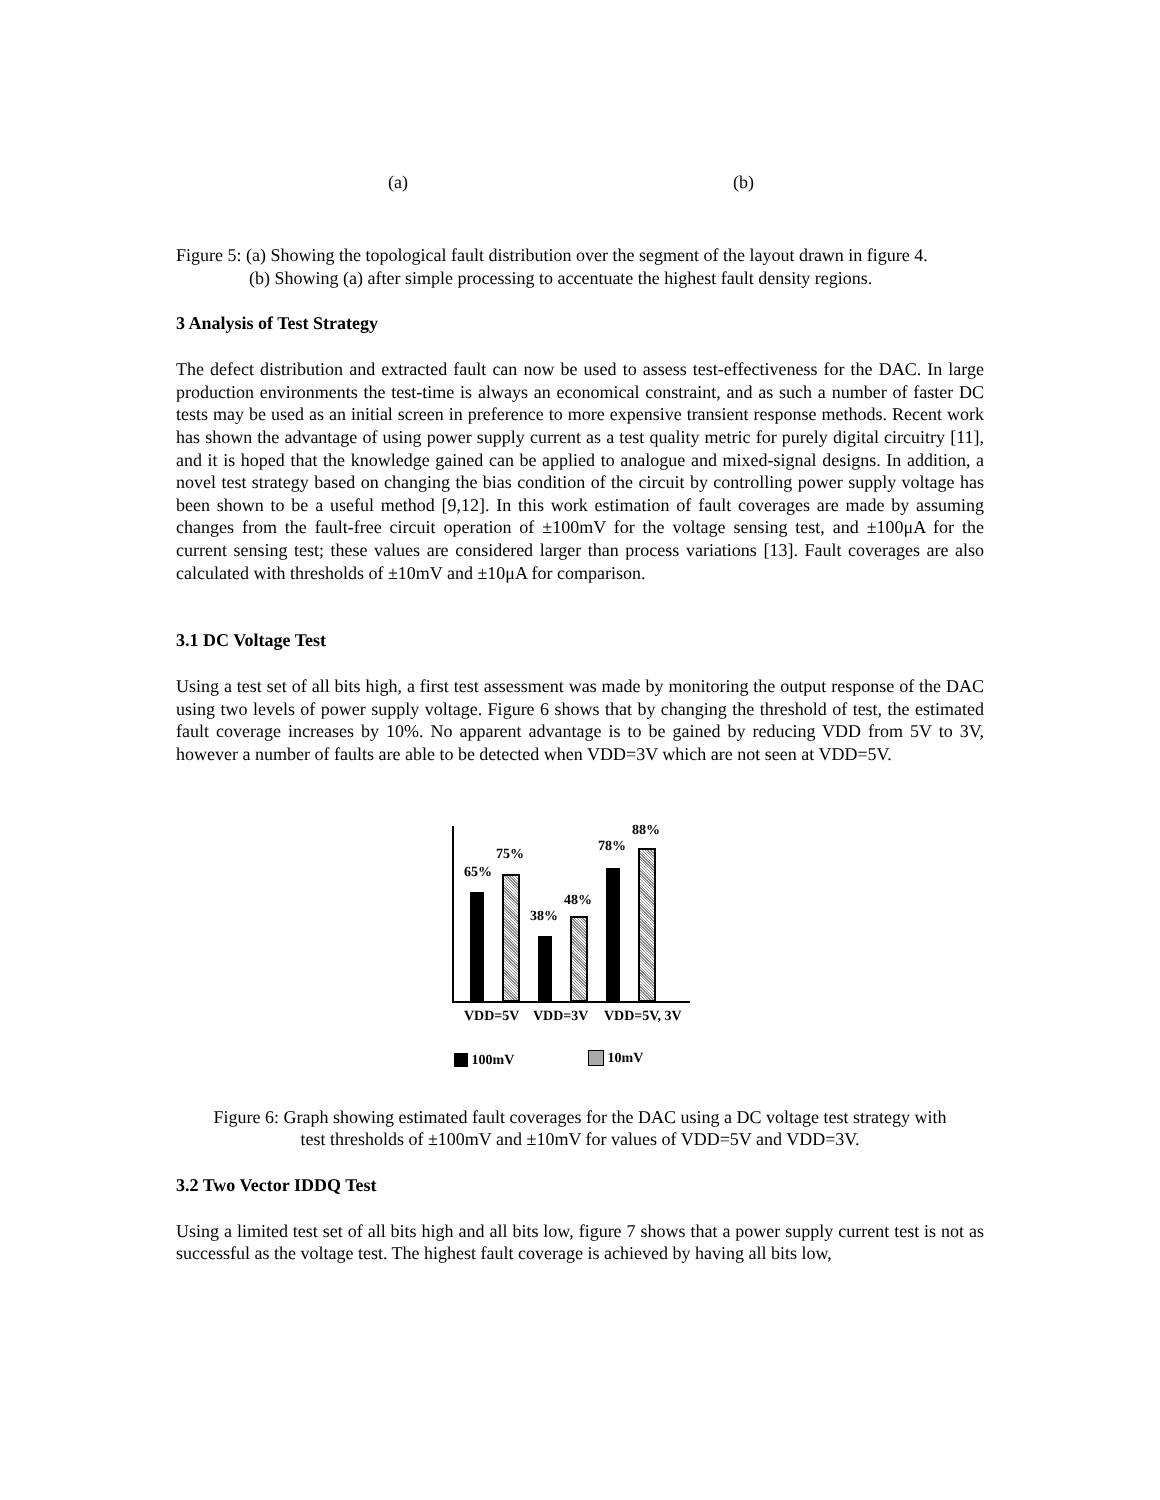(a) (b)
Figure 5: (a) Showing the topological fault distribution over the segment of the layout drawn in figure 4.
(b) Showing (a) after simple processing to accentuate the highest fault density regions.
3 Analysis of Test Strategy
The defect distribution and extracted fault can now be used to assess test-effectiveness for the DAC. In large production environments the test-time is always an economical constraint, and as such a number of faster DC tests may be used as an initial screen in preference to more expensive transient response methods. Recent work has shown the advantage of using power supply current as a test quality metric for purely digital circuitry [11], and it is hoped that the knowledge gained can be applied to analogue and mixed-signal designs. In addition, a novel test strategy based on changing the bias condition of the circuit by controlling power supply voltage has been shown to be a useful method [9,12]. In this work estimation of fault coverages are made by assuming changes from the fault-free circuit operation of ±100mV for the voltage sensing test, and ±100μA for the current sensing test; these values are considered larger than process variations [13]. Fault coverages are also calculated with thresholds of ±10mV and ±10μA for comparison.
3.1 DC Voltage Test
Using a test set of all bits high, a first test assessment was made by monitoring the output response of the DAC using two levels of power supply voltage. Figure 6 shows that by changing the threshold of test, the estimated fault coverage increases by 10%. No apparent advantage is to be gained by reducing VDD from 5V to 3V, however a number of faults are able to be detected when VDD=3V which are not seen at VDD=5V.
65%
75%
38%
48%
78%
88%
VDD=5V VDD=3V VDD=5V, 3V
100mV 10mV
Figure 6: Graph showing estimated fault coverages for the DAC using a DC voltage test strategy with
test thresholds of ±100mV and ±10mV for values of VDD=5V and VDD=3V.
3.2 Two Vector IDDQ Test
Using a limited test set of all bits high and all bits low, figure 7 shows that a power supply current test is not as successful as the voltage test. The highest fault coverage is achieved by having all bits low,